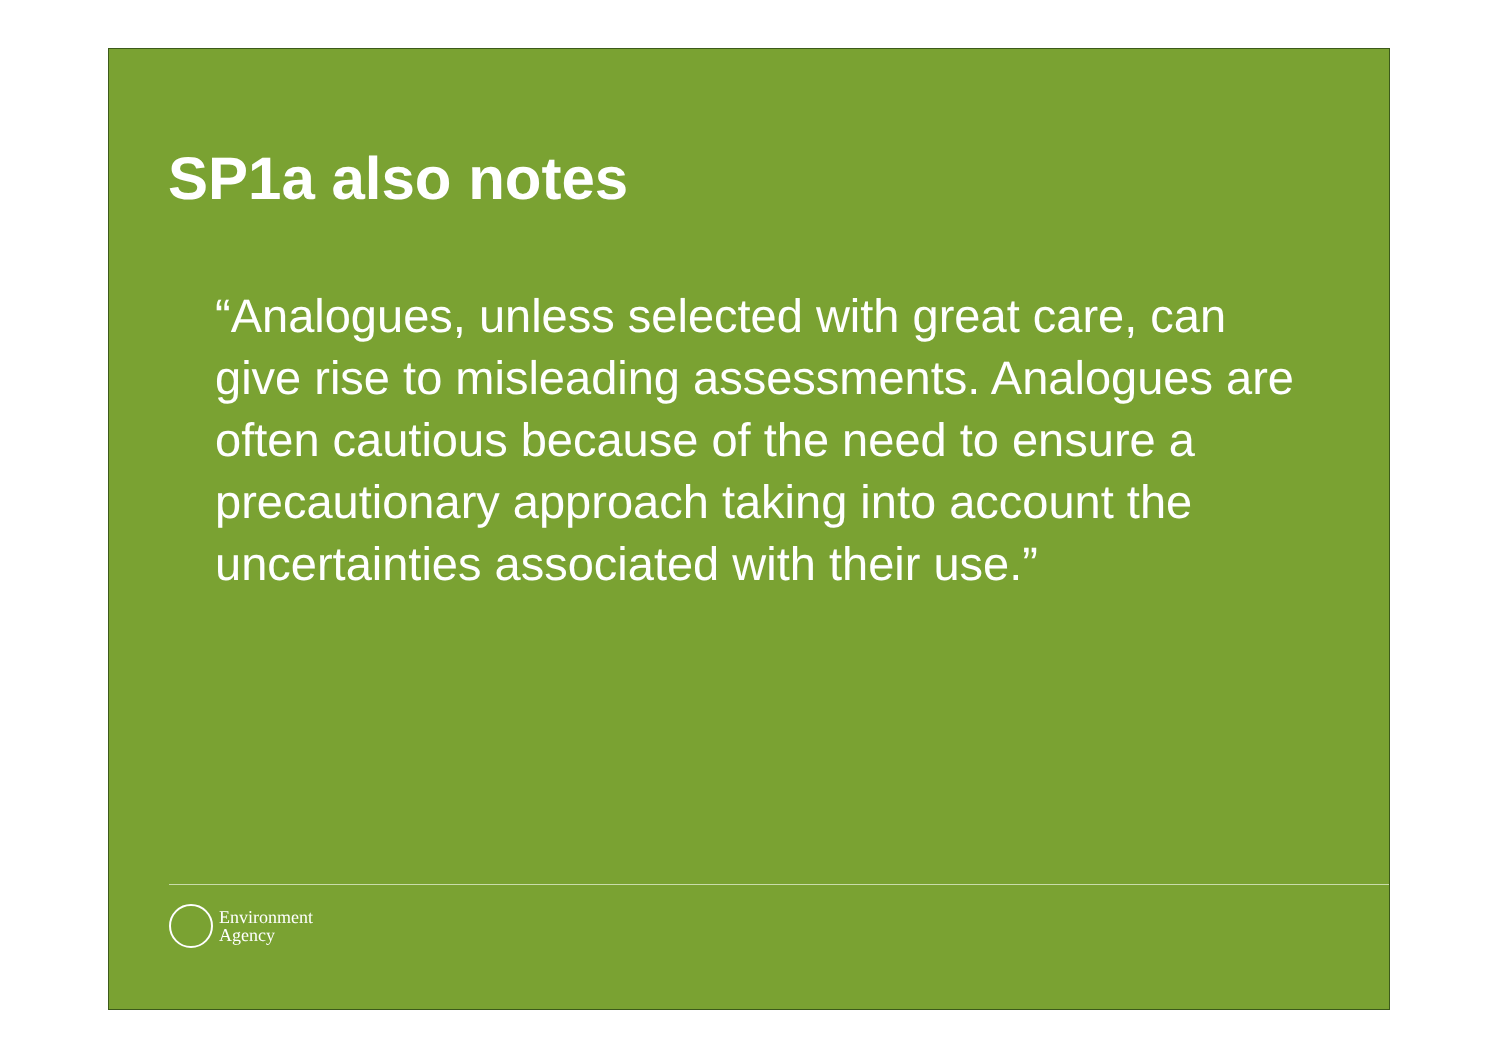SP1a also notes
“Analogues, unless selected with great care, can give rise to misleading assessments. Analogues are often cautious because of the need to ensure a precautionary approach taking into account the uncertainties associated with their use.”
Environment
Agency